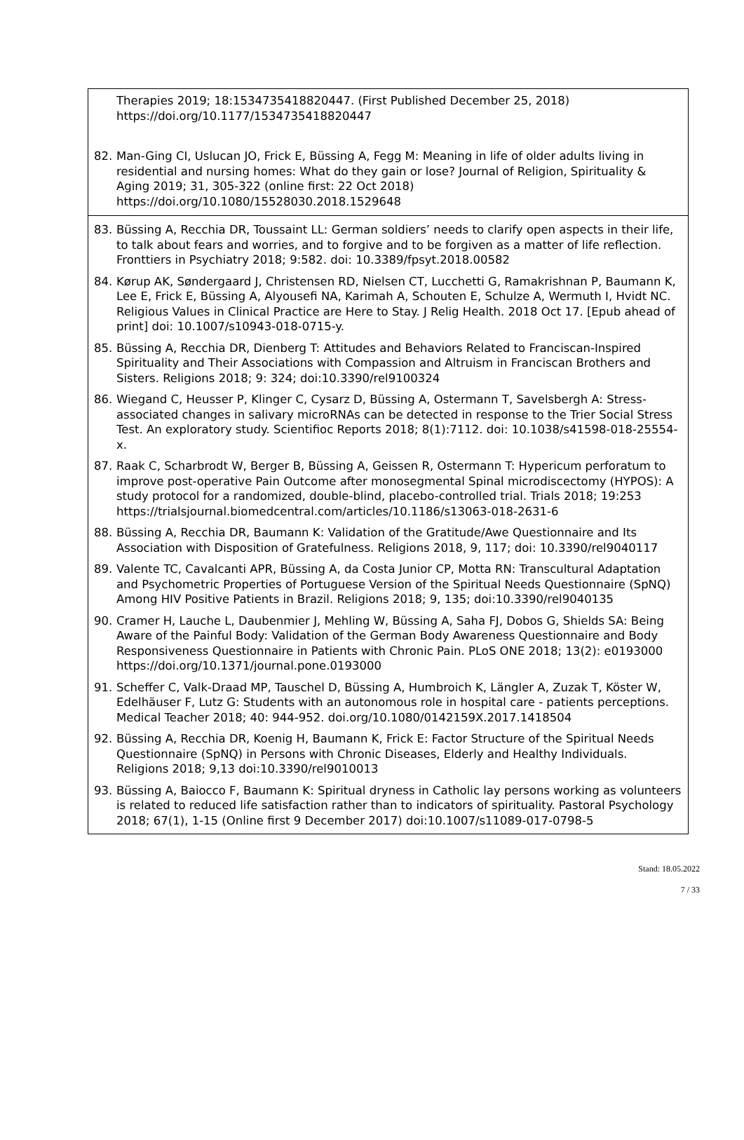Therapies 2019; 18:1534735418820447. (First Published December 25, 2018)
https://doi.org/10.1177/1534735418820447
82. Man-Ging CI, Uslucan JO, Frick E, Büssing A, Fegg M: Meaning in life of older adults living in residential and nursing homes: What do they gain or lose? Journal of Religion, Spirituality & Aging 2019; 31, 305-322 (online first: 22 Oct 2018) https://doi.org/10.1080/15528030.2018.1529648
83. Büssing A, Recchia DR, Toussaint LL: German soldiers’ needs to clarify open aspects in their life, to talk about fears and worries, and to forgive and to be forgiven as a matter of life reflection. Fronttiers in Psychiatry 2018; 9:582. doi: 10.3389/fpsyt.2018.00582
84. Kørup AK, Søndergaard J, Christensen RD, Nielsen CT, Lucchetti G, Ramakrishnan P, Baumann K, Lee E, Frick E, Büssing A, Alyousefi NA, Karimah A, Schouten E, Schulze A, Wermuth I, Hvidt NC. Religious Values in Clinical Practice are Here to Stay. J Relig Health. 2018 Oct 17. [Epub ahead of print] doi: 10.1007/s10943-018-0715-y.
85. Büssing A, Recchia DR, Dienberg T: Attitudes and Behaviors Related to Franciscan-Inspired Spirituality and Their Associations with Compassion and Altruism in Franciscan Brothers and Sisters. Religions 2018; 9: 324; doi:10.3390/rel9100324
86. Wiegand C, Heusser P, Klinger C, Cysarz D, Büssing A, Ostermann T, Savelsbergh A: Stress-associated changes in salivary microRNAs can be detected in response to the Trier Social Stress Test. An exploratory study. Scientifioc Reports 2018; 8(1):7112. doi: 10.1038/s41598-018-25554-x.
87. Raak C, Scharbrodt W, Berger B, Büssing A, Geissen R, Ostermann T: Hypericum perforatum to improve post-operative Pain Outcome after monosegmental Spinal microdiscectomy (HYPOS): A study protocol for a randomized, double-blind, placebo-controlled trial. Trials 2018; 19:253
https://trialsjournal.biomedcentral.com/articles/10.1186/s13063-018-2631-6
88. Büssing A, Recchia DR, Baumann K: Validation of the Gratitude/Awe Questionnaire and Its Association with Disposition of Gratefulness. Religions 2018, 9, 117; doi: 10.3390/rel9040117
89. Valente TC, Cavalcanti APR, Büssing A, da Costa Junior CP, Motta RN: Transcultural Adaptation and Psychometric Properties of Portuguese Version of the Spiritual Needs Questionnaire (SpNQ) Among HIV Positive Patients in Brazil. Religions 2018; 9, 135; doi:10.3390/rel9040135
90. Cramer H, Lauche L, Daubenmier J, Mehling W, Büssing A, Saha FJ, Dobos G, Shields SA: Being Aware of the Painful Body: Validation of the German Body Awareness Questionnaire and Body Responsiveness Questionnaire in Patients with Chronic Pain. PLoS ONE 2018; 13(2): e0193000 https://doi.org/10.1371/journal.pone.0193000
91. Scheffer C, Valk-Draad MP, Tauschel D, Büssing A, Humbroich K, Längler A, Zuzak T, Köster W, Edelhäuser F, Lutz G: Students with an autonomous role in hospital care - patients perceptions. Medical Teacher 2018; 40: 944-952. doi.org/10.1080/0142159X.2017.1418504
92. Büssing A, Recchia DR, Koenig H, Baumann K, Frick E: Factor Structure of the Spiritual Needs Questionnaire (SpNQ) in Persons with Chronic Diseases, Elderly and Healthy Individuals. Religions 2018; 9,13 doi:10.3390/rel9010013
93. Büssing A, Baiocco F, Baumann K: Spiritual dryness in Catholic lay persons working as volunteers is related to reduced life satisfaction rather than to indicators of spirituality. Pastoral Psychology 2018; 67(1), 1-15 (Online first 9 December 2017) doi:10.1007/s11089-017-0798-5
Stand: 18.05.2022
7 / 33